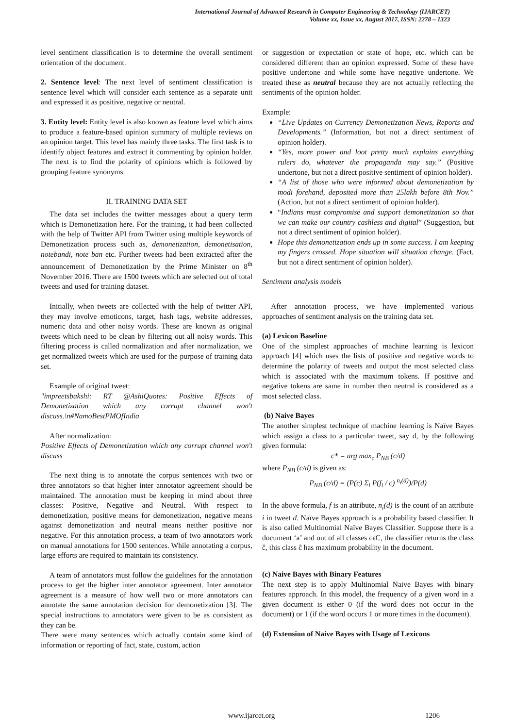International Journal of Advanced Research in Computer Engineering & Technology (IJARCET)
Volume xx, Issue xx, August 2017, ISSN: 2278 – 1323
level sentiment classification is to determine the overall sentiment orientation of the document.
2. Sentence level: The next level of sentiment classification is sentence level which will consider each sentence as a separate unit and expressed it as positive, negative or neutral.
3. Entity level: Entity level is also known as feature level which aims to produce a feature-based opinion summary of multiple reviews on an opinion target. This level has mainly three tasks. The first task is to identify object features and extract it commenting by opinion holder. The next is to find the polarity of opinions which is followed by grouping feature synonyms.
II. TRAINING DATA SET
The data set includes the twitter messages about a query term which is Demonetization here. For the training, it had been collected with the help of Twitter API from Twitter using multiple keywords of Demonetization process such as, demonetization, demonetisation, notebandi, note ban etc. Further tweets had been extracted after the announcement of Demonetization by the Prime Minister on 8<sup>th</sup> November 2016. There are 1500 tweets which are selected out of total tweets and used for training dataset.
Initially, when tweets are collected with the help of twitter API, they may involve emoticons, target, hash tags, website addresses, numeric data and other noisy words. These are known as original tweets which need to be clean by filtering out all noisy words. This filtering process is called normalization and after normalization, we get normalized tweets which are used for the purpose of training data set.
Example of original tweet:
"impreetsbakshi: RT @AshiQuotes: Positive Effects of Demonetization which any corrupt channel won't discuss.\n#NamoBestPMOfIndia
After normalization:
Positive Effects of Demonetization which any corrupt channel won't discuss
The next thing is to annotate the corpus sentences with two or three annotators so that higher inter annotator agreement should be maintained. The annotation must be keeping in mind about three classes: Positive, Negative and Neutral. With respect to demonetization, positive means for demonetization, negative means against demonetization and neutral means neither positive nor negative. For this annotation process, a team of two annotators work on manual annotations for 1500 sentences. While annotating a corpus, large efforts are required to maintain its consistency.
A team of annotators must follow the guidelines for the annotation process to get the higher inter annotator agreement. Inter annotator agreement is a measure of how well two or more annotators can annotate the same annotation decision for demonetization [3]. The special instructions to annotators were given to be as consistent as they can be.
There were many sentences which actually contain some kind of information or reporting of fact, state, custom, action
or suggestion or expectation or state of hope, etc. which can be considered different than an opinion expressed. Some of these have positive undertone and while some have negative undertone. We treated these as neutral because they are not actually reflecting the sentiments of the opinion holder.
Example:
“Live Updates on Currency Demonetization News, Reports and Developments.” (Information, but not a direct sentiment of opinion holder).
“Yes, more power and loot pretty much explains everything rulers do, whatever the propaganda may say.” (Positive undertone, but not a direct positive sentiment of opinion holder).
“A list of those who were informed about demonetization by modi forehand, deposited more than 25lakh before 8th Nov.” (Action, but not a direct sentiment of opinion holder).
“Indians must compromise and support demonetization so that we can make our country cashless and digital” (Suggestion, but not a direct sentiment of opinion holder).
Hope this demonetization ends up in some success. I am keeping my fingers crossed. Hope situation will situation change. (Fact, but not a direct sentiment of opinion holder).
Sentiment analysis models
After annotation process, we have implemented various approaches of sentiment analysis on the training data set.
(a) Lexicon Baseline
One of the simplest approaches of machine learning is lexicon approach [4] which uses the lists of positive and negative words to determine the polarity of tweets and output the most selected class which is associated with the maximum tokens. If positive and negative tokens are same in number then neutral is considered as a most selected class.
(b) Naive Bayes
The another simplest technique of machine learning is Naïve Bayes which assign a class to a particular tweet, say d, by the following given formula:
c* = arg max<sub>c</sub> P<sub>NB</sub> (c/d)
where P<sub>NB</sub> (c/d) is given as:
P<sub>NB</sub> (c/d) = (P(c) Σ<sub>i</sub> P(f<sub>i</sub> / c) <sup>n<sub>i</sub>(d)</sup>)/P(d)
In the above formula, f is an attribute, n<sub>i</sub>(d) is the count of an attribute i in tweet d. Naïve Bayes approach is a probability based classifier. It is also called Multinomial Naïve Bayes Classifier. Suppose there is a document ‘a’ and out of all classes cϵC, the classifier returns the class ĉ, this class ĉ has maximum probability in the document.
(c) Naive Bayes with Binary Features
The next step is to apply Multinomial Naive Bayes with binary features approach. In this model, the frequency of a given word in a given document is either 0 (if the word does not occur in the document) or 1 (if the word occurs 1 or more times in the document).
(d) Extension of Naive Bayes with Usage of Lexicons
www.ijarcet.org 1206